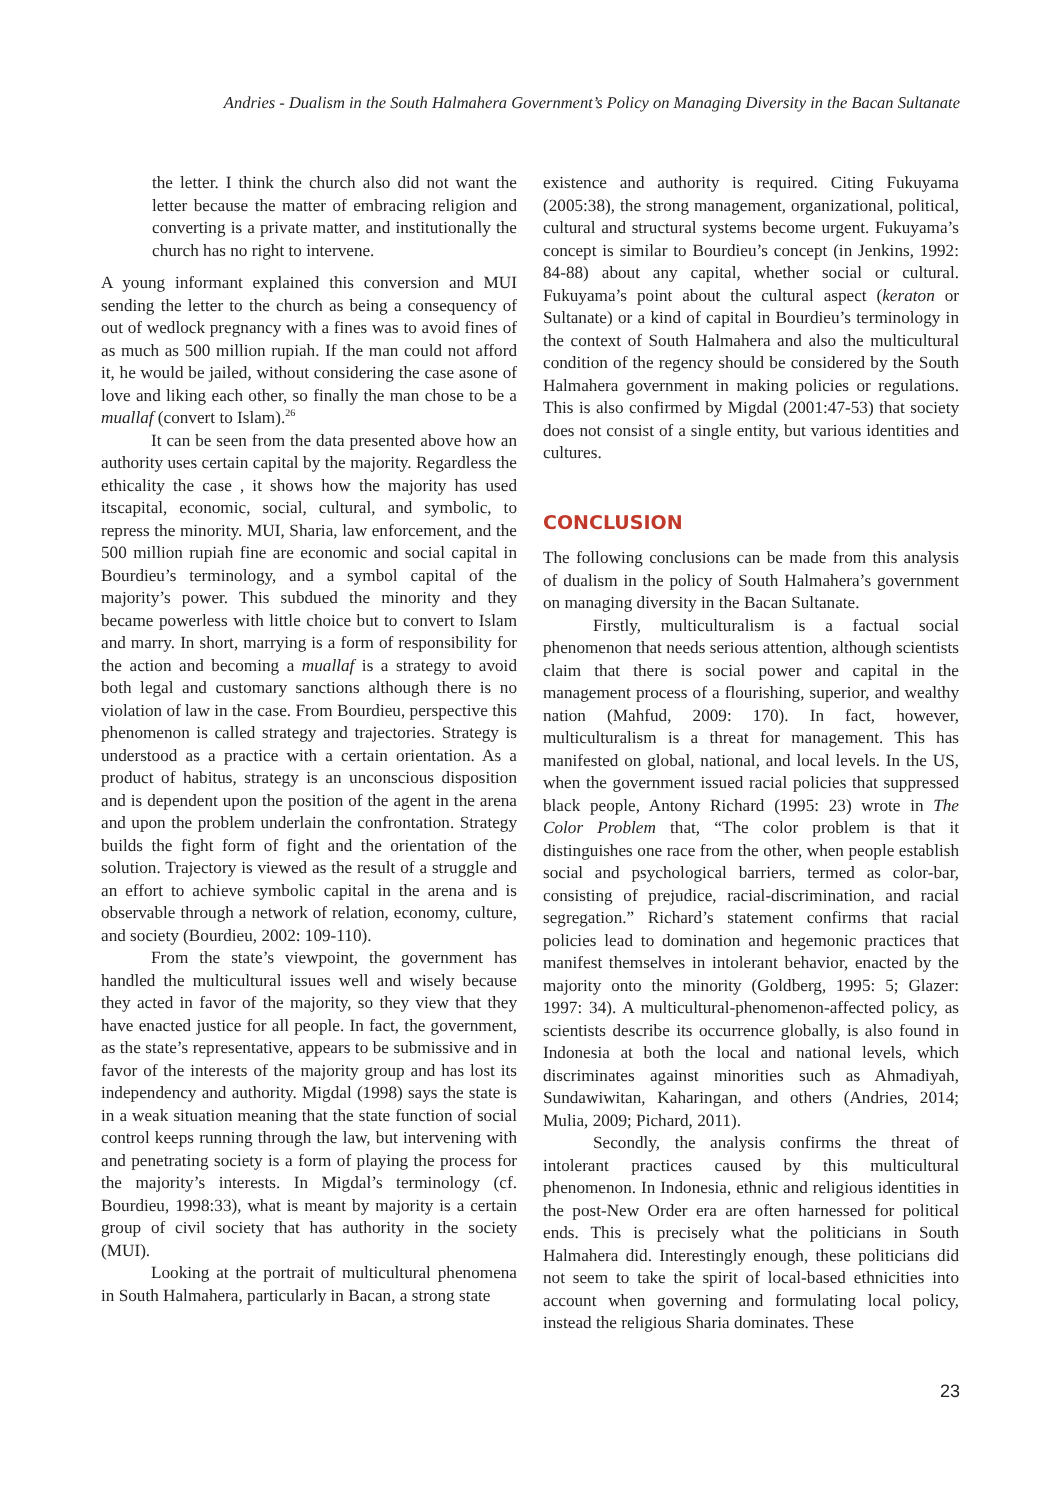Andries - Dualism in the South Halmahera Government’s Policy on Managing Diversity in the Bacan Sultanate
the letter. I think the church also did not want the letter because the matter of embracing religion and converting is a private matter, and institutionally the church has no right to intervene.
A young informant explained this conversion and MUI sending the letter to the church as being a consequency of out of wedlock pregnancy with a fines was to avoid fines of as much as 500 million rupiah. If the man could not afford it, he would be jailed, without considering the case asone of love and liking each other, so finally the man chose to be a muallaf (convert to Islam).<sup>26</sup>
It can be seen from the data presented above how an authority uses certain capital by the majority. Regardless the ethicality the case , it shows how the majority has used itscapital, economic, social, cultural, and symbolic, to repress the minority. MUI, Sharia, law enforcement, and the 500 million rupiah fine are economic and social capital in Bourdieu’s terminology, and a symbol capital of the majority’s power. This subdued the minority and they became powerless with little choice but to convert to Islam and marry. In short, marrying is a form of responsibility for the action and becoming a muallaf is a strategy to avoid both legal and customary sanctions although there is no violation of law in the case. From Bourdieu, perspective this phenomenon is called strategy and trajectories. Strategy is understood as a practice with a certain orientation. As a product of habitus, strategy is an unconscious disposition and is dependent upon the position of the agent in the arena and upon the problem underlain the confrontation. Strategy builds the fight form of fight and the orientation of the solution. Trajectory is viewed as the result of a struggle and an effort to achieve symbolic capital in the arena and is observable through a network of relation, economy, culture, and society (Bourdieu, 2002: 109-110).
From the state’s viewpoint, the government has handled the multicultural issues well and wisely because they acted in favor of the majority, so they view that they have enacted justice for all people. In fact, the government, as the state’s representative, appears to be submissive and in favor of the interests of the majority group and has lost its independency and authority. Migdal (1998) says the state is in a weak situation meaning that the state function of social control keeps running through the law, but intervening with and penetrating society is a form of playing the process for the majority’s interests. In Migdal’s terminology (cf. Bourdieu, 1998:33), what is meant by majority is a certain group of civil society that has authority in the society (MUI).
Looking at the portrait of multicultural phenomena in South Halmahera, particularly in Bacan, a strong state
existence and authority is required. Citing Fukuyama (2005:38), the strong management, organizational, political, cultural and structural systems become urgent. Fukuyama’s concept is similar to Bourdieu’s concept (in Jenkins, 1992: 84-88) about any capital, whether social or cultural. Fukuyama’s point about the cultural aspect (keraton or Sultanate) or a kind of capital in Bourdieu’s terminology in the context of South Halmahera and also the multicultural condition of the regency should be considered by the South Halmahera government in making policies or regulations. This is also confirmed by Migdal (2001:47-53) that society does not consist of a single entity, but various identities and cultures.
CONCLUSION
The following conclusions can be made from this analysis of dualism in the policy of South Halmahera’s government on managing diversity in the Bacan Sultanate.
Firstly, multiculturalism is a factual social phenomenon that needs serious attention, although scientists claim that there is social power and capital in the management process of a flourishing, superior, and wealthy nation (Mahfud, 2009: 170). In fact, however, multiculturalism is a threat for management. This has manifested on global, national, and local levels. In the US, when the government issued racial policies that suppressed black people, Antony Richard (1995: 23) wrote in The Color Problem that, “The color problem is that it distinguishes one race from the other, when people establish social and psychological barriers, termed as color-bar, consisting of prejudice, racial-discrimination, and racial segregation.” Richard’s statement confirms that racial policies lead to domination and hegemonic practices that manifest themselves in intolerant behavior, enacted by the majority onto the minority (Goldberg, 1995: 5; Glazer: 1997: 34). A multicultural-phenomenon-affected policy, as scientists describe its occurrence globally, is also found in Indonesia at both the local and national levels, which discriminates against minorities such as Ahmadiyah, Sundawiwitan, Kaharingan, and others (Andries, 2014; Mulia, 2009; Pichard, 2011).
Secondly, the analysis confirms the threat of intolerant practices caused by this multicultural phenomenon. In Indonesia, ethnic and religious identities in the post-New Order era are often harnessed for political ends. This is precisely what the politicians in South Halmahera did. Interestingly enough, these politicians did not seem to take the spirit of local-based ethnicities into account when governing and formulating local policy, instead the religious Sharia dominates. These
23